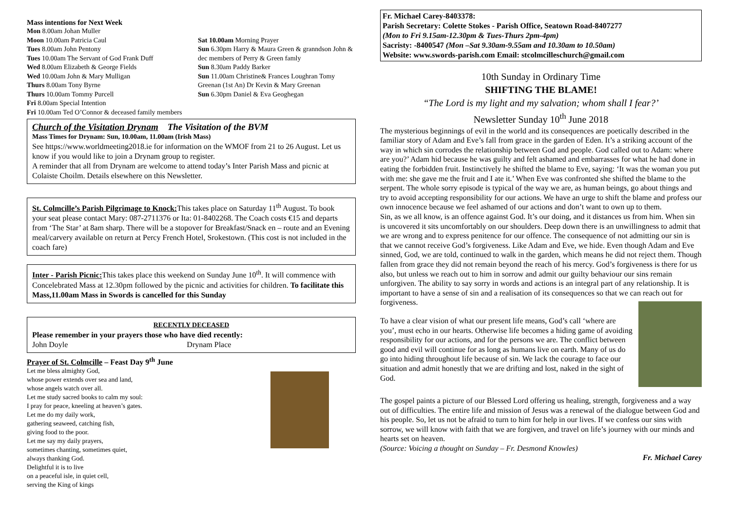Mass intentions for Next Week
Mon 8.00am Johan Muller
Moon 10.00am Patricia Caul
Tues 8.00am John Pentony
Tues 10.00am The Servant of God Frank Duff
Wed 8.00am Elizabeth & George Fields
Wed 10.00am John & Mary Mulligan
Thurs 8.00am Tony Byrne
Thurs 10.00am Tommy Purcell
Fri 8.00am Special Intention
Fri 10.00am Ted O’Connor & deceased family members
Sat 10.00am Morning Prayer
Sun 6.30pm Harry & Maura Green & granndson John & dec members of Perry & Green famly
Sun 8.30am Paddy Barker
Sun 11.00am Christine& Frances Loughran Tomy Greenan (1st An) Dr Kevin & Mary Greenan
Sun 6.30pm Daniel & Eva Geoghegan
Church of the Visitation Drynam The Visitation of the BVM
Mass Times for Drynam: Sun, 10.00am, 11.00am (Irish Mass)
See https://www.worldmeeting2018.ie for information on the WMOF from 21 to 26 August. Let us know if you would like to join a Drynam group to register.
A reminder that all from Drynam are welcome to attend today’s Inter Parish Mass and picnic at Colaiste Choilm. Details elsewhere on this Newsletter.
St. Colmcille’s Parish Pilgrimage to Knock: This takes place on Saturday 11<sup>th</sup> August. To book your seat please contact Mary: 087-2711376 or Ita: 01-8402268. The Coach costs €15 and departs from ‘The Star’ at 8am sharp. There will be a stopover for Breakfast/Snack en – route and an Evening meal/carvery available on return at Percy French Hotel, Srokestown. (This cost is not included in the coach fare)
Inter - Parish Picnic: This takes place this weekend on Sunday June 10<sup>th</sup>. It will commence with Concelebrated Mass at 12.30pm followed by the picnic and activities for children. To facilitate this Mass,11.00am Mass in Swords is cancelled for this Sunday
RECENTLY DECEASED
Please remember in your prayers those who have died recently:
John Doyle Drynam Place
Prayer of St. Colmcille – Feast Day 9<sup>th</sup> June
Let me bless almighty God,
whose power extends over sea and land,
whose angels watch over all.
Let me study sacred books to calm my soul:
I pray for peace, kneeling at heaven’s gates.
Let me do my daily work,
gathering seaweed, catching fish,
giving food to the poor.
Let me say my daily prayers,
sometimes chanting, sometimes quiet,
always thanking God.
Delightful it is to live
on a peaceful isle, in quiet cell,
serving the King of kings
Fr. Michael Carey-8403378:
Parish Secretary: Colette Stokes - Parish Office, Seatown Road-8407277
(Mon to Fri 9.15am-12.30pm & Tues-Thurs 2pm-4pm)
Sacristy: -8400547 (Mon –Sat 9.30am-9.55am and 10.30am to 10.50am)
Website: www.swords-parish.com Email: stcolmcilleschurch@gmail.com
10th Sunday in Ordinary Time
SHIFTING THE BLAME!
“The Lord is my light and my salvation; whom shall I fear?’
Newsletter Sunday 10<sup>th</sup> June 2018
The mysterious beginnings of evil in the world and its consequences are poetically described in the familiar story of Adam and Eve’s fall from grace in the garden of Eden. It’s a striking account of the way in which sin corrodes the relationship between God and people. God called out to Adam: where are you?’ Adam hid because he was guilty and felt ashamed and embarrasses for what he had done in eating the forbidden fruit. Instinctively he shifted the blame to Eve, saying: ‘It was the woman you put with me: she gave me the fruit and I ate it.’ When Eve was confronted she shifted the blame to the serpent. The whole sorry episode is typical of the way we are, as human beings, go about things and try to avoid accepting responsibility for our actions. We have an urge to shift the blame and profess our own innocence because we feel ashamed of our actions and don’t want to own up to them.
Sin, as we all know, is an offence against God. It’s our doing, and it distances us from him. When sin is uncovered it sits uncomfortably on our shoulders. Deep down there is an unwillingness to admit that we are wrong and to express penitence for our offence. The consequence of not admitting our sin is that we cannot receive God’s forgiveness. Like Adam and Eve, we hide. Even though Adam and Eve sinned, God, we are told, continued to walk in the garden, which means he did not reject them. Though fallen from grace they did not remain beyond the reach of his mercy. God’s forgiveness is there for us also, but unless we reach out to him in sorrow and admit our guilty behaviour our sins remain unforgiven. The ability to say sorry in words and actions is an integral part of any relationship. It is important to have a sense of sin and a realisation of its consequences so that we can reach out for forgiveness.
To have a clear vision of what our present life means, God’s call ‘where are you’, must echo in our hearts. Otherwise life becomes a hiding game of avoiding responsibility for our actions, and for the persons we are. The conflict between good and evil will continue for as long as humans live on earth. Many of us do go into hiding throughout life because of sin. We lack the courage to face our situation and admit honestly that we are drifting and lost, naked in the sight of God.
The gospel paints a picture of our Blessed Lord offering us healing, strength, forgiveness and a way out of difficulties. The entire life and mission of Jesus was a renewal of the dialogue between God and his people. So, let us not be afraid to turn to him for help in our lives. If we confess our sins with sorrow, we will know with faith that we are forgiven, and travel on life’s journey with our minds and hearts set on heaven.
(Source: Voicing a thought on Sunday – Fr. Desmond Knowles)
Fr. Michael Carey